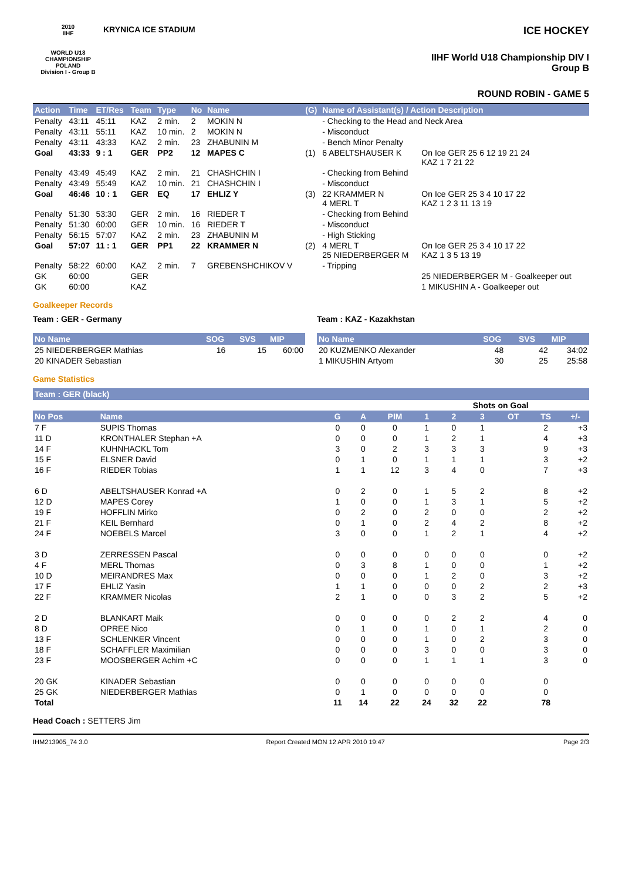2010
IIHF
WORLD U18 CHAMPIONSHIP POLAND
Division I - Group B
KRYNICA ICE STADIUM
ICE HOCKEY
IIHF World U18 Championship DIV I Group B
ROUND ROBIN - GAME 5
| Action | Time | ET/Res | Team | Type | No | Name | (G) | Name of Assistant(s) / Action Description | |
| --- | --- | --- | --- | --- | --- | --- | --- | --- | --- |
| Penalty | 43:11 | 45:11 | KAZ | 2 min. | 2 | MOKIN N | | - Checking to the Head and Neck Area | |
| Penalty | 43:11 | 55:11 | KAZ | 10 min. | 2 | MOKIN N | | - Misconduct | |
| Penalty | 43:11 | 43:33 | KAZ | 2 min. | 23 | ZHABUNIN M | | - Bench Minor Penalty | |
| Goal | 43:33 | 9 : 1 | GER | PP2 | 12 | MAPES C | (1) | 6 ABELTSHAUSER K | On Ice GER 25 6 12 19 21 24 KAZ 1 7 21 22 |
| Penalty | 43:49 | 45:49 | KAZ | 2 min. | 21 | CHASHCHIN I | | - Checking from Behind | |
| Penalty | 43:49 | 55:49 | KAZ | 10 min. | 21 | CHASHCHIN I | | - Misconduct | |
| Goal | 46:46 | 10 : 1 | GER | EQ | 17 | EHLIZ Y | (3) | 22 KRAMMER N 4 MERL T | On Ice GER 25 3 4 10 17 22 KAZ 1 2 3 11 13 19 |
| Penalty | 51:30 | 53:30 | GER | 2 min. | 16 | RIEDER T | | - Checking from Behind | |
| Penalty | 51:30 | 60:00 | GER | 10 min. | 16 | RIEDER T | | - Misconduct | |
| Penalty | 56:15 | 57:07 | KAZ | 2 min. | 23 | ZHABUNIN M | | - High Sticking | |
| Goal | 57:07 | 11 : 1 | GER | PP1 | 22 | KRAMMER N | (2) | 4 MERL T 25 NIEDERBERGER M | On Ice GER 25 3 4 10 17 22 KAZ 1 3 5 13 19 |
| Penalty | 58:22 | 60:00 | KAZ | 2 min. | 7 | GREBENSHCHIKOV V | | - Tripping | |
| GK | 60:00 | | GER | | | | | | 25 NIEDERBERGER M - Goalkeeper out |
| GK | 60:00 | | KAZ | | | | | | 1 MIKUSHIN A - Goalkeeper out |
Goalkeeper Records
Team : GER - Germany
| No Name | SOG | SVS | MIP |
| --- | --- | --- | --- |
| 25 NIEDERBERGER Mathias | 16 | 15 | 60:00 |
| 20 KINADER Sebastian | | | |
Team : KAZ - Kazakhstan
| No Name | SOG | SVS | MIP |
| --- | --- | --- | --- |
| 20 KUZMENKO Alexander | 48 | 42 | 34:02 |
| 1 MIKUSHIN Artyom | 30 | 25 | 25:58 |
Game Statistics
Team : GER (black)
| | | | | | | Shots on Goal | | | | |
| No Pos | Name | G | A | PIM | 1 | 2 | 3 | OT | TS | +/- |
| 7 F | SUPIS Thomas | 0 | 0 | 0 | 1 | 0 | 1 | | 2 | +3 |
| 11 D | KRONTHALER Stephan +A | 0 | 0 | 0 | 1 | 2 | 1 | | 4 | +3 |
| 14 F | KUHNHACKL Tom | 3 | 0 | 2 | 3 | 3 | 3 | | 9 | +3 |
| 15 F | ELSNER David | 0 | 1 | 0 | 1 | 1 | 1 | | 3 | +2 |
| 16 F | RIEDER Tobias | 1 | 1 | 12 | 3 | 4 | 0 | | 7 | +3 |
| 6 D | ABELTSHAUSER Konrad +A | 0 | 2 | 0 | 1 | 5 | 2 | | 8 | +2 |
| 12 D | MAPES Corey | 1 | 0 | 0 | 1 | 3 | 1 | | 5 | +2 |
| 19 F | HOFFLIN Mirko | 0 | 2 | 0 | 2 | 0 | 0 | | 2 | +2 |
| 21 F | KEIL Bernhard | 0 | 1 | 0 | 2 | 4 | 2 | | 8 | +2 |
| 24 F | NOEBELS Marcel | 3 | 0 | 0 | 1 | 2 | 1 | | 4 | +2 |
| 3 D | ZERRESSEN Pascal | 0 | 0 | 0 | 0 | 0 | 0 | | 0 | +2 |
| 4 F | MERL Thomas | 0 | 3 | 8 | 1 | 0 | 0 | | 1 | +2 |
| 10 D | MEIRANDRES Max | 0 | 0 | 0 | 1 | 2 | 0 | | 3 | +2 |
| 17 F | EHLIZ Yasin | 1 | 1 | 0 | 0 | 0 | 2 | | 2 | +3 |
| 22 F | KRAMMER Nicolas | 2 | 1 | 0 | 0 | 3 | 2 | | 5 | +2 |
| 2 D | BLANKART Maik | 0 | 0 | 0 | 0 | 2 | 2 | | 4 | 0 |
| 8 D | OPREE Nico | 0 | 1 | 0 | 1 | 0 | 1 | | 2 | 0 |
| 13 F | SCHLENKER Vincent | 0 | 0 | 0 | 1 | 0 | 2 | | 3 | 0 |
| 18 F | SCHAFFLER Maximilian | 0 | 0 | 0 | 3 | 0 | 0 | | 3 | 0 |
| 23 F | MOOSBERGER Achim +C | 0 | 0 | 0 | 1 | 1 | 1 | | 3 | 0 |
| 20 GK | KINADER Sebastian | 0 | 0 | 0 | 0 | 0 | 0 | | 0 | |
| 25 GK | NIEDERBERGER Mathias | 0 | 1 | 0 | 0 | 0 | 0 | | 0 | |
| Total | | 11 | 14 | 22 | 24 | 32 | 22 | | 78 | |
Head Coach : SETTERS Jim
IHM213905_74 3.0 Report Created MON 12 APR 2010 19:47 Page 2/3